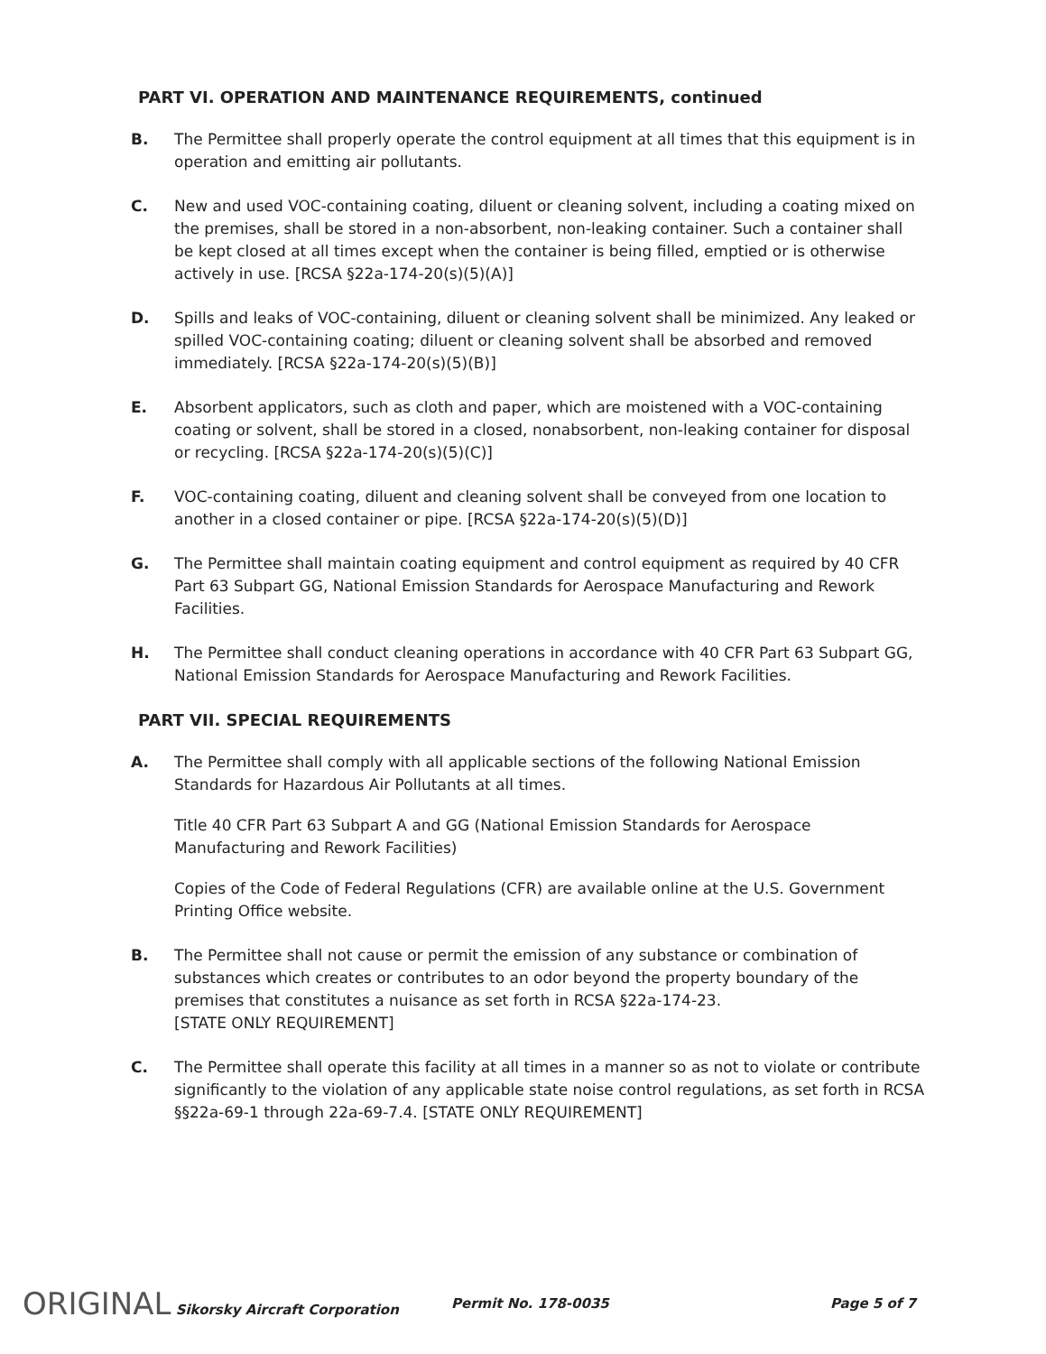PART VI. OPERATION AND MAINTENANCE REQUIREMENTS, continued
B. The Permittee shall properly operate the control equipment at all times that this equipment is in operation and emitting air pollutants.
C. New and used VOC-containing coating, diluent or cleaning solvent, including a coating mixed on the premises, shall be stored in a non-absorbent, non-leaking container. Such a container shall be kept closed at all times except when the container is being filled, emptied or is otherwise actively in use. [RCSA §22a-174-20(s)(5)(A)]
D. Spills and leaks of VOC-containing, diluent or cleaning solvent shall be minimized. Any leaked or spilled VOC-containing coating; diluent or cleaning solvent shall be absorbed and removed immediately. [RCSA §22a-174-20(s)(5)(B)]
E. Absorbent applicators, such as cloth and paper, which are moistened with a VOC-containing coating or solvent, shall be stored in a closed, nonabsorbent, non-leaking container for disposal or recycling. [RCSA §22a-174-20(s)(5)(C)]
F. VOC-containing coating, diluent and cleaning solvent shall be conveyed from one location to another in a closed container or pipe. [RCSA §22a-174-20(s)(5)(D)]
G. The Permittee shall maintain coating equipment and control equipment as required by 40 CFR Part 63 Subpart GG, National Emission Standards for Aerospace Manufacturing and Rework Facilities.
H. The Permittee shall conduct cleaning operations in accordance with 40 CFR Part 63 Subpart GG, National Emission Standards for Aerospace Manufacturing and Rework Facilities.
PART VII. SPECIAL REQUIREMENTS
A. The Permittee shall comply with all applicable sections of the following National Emission Standards for Hazardous Air Pollutants at all times.
Title 40 CFR Part 63 Subpart A and GG (National Emission Standards for Aerospace Manufacturing and Rework Facilities)
Copies of the Code of Federal Regulations (CFR) are available online at the U.S. Government Printing Office website.
B. The Permittee shall not cause or permit the emission of any substance or combination of substances which creates or contributes to an odor beyond the property boundary of the premises that constitutes a nuisance as set forth in RCSA §22a-174-23.
[STATE ONLY REQUIREMENT]
C. The Permittee shall operate this facility at all times in a manner so as not to violate or contribute significantly to the violation of any applicable state noise control regulations, as set forth in RCSA §§22a-69-1 through 22a-69-7.4. [STATE ONLY REQUIREMENT]
ORIGINAL Sikorsky Aircraft Corporation Permit No. 178-0035 Page 5 of 7